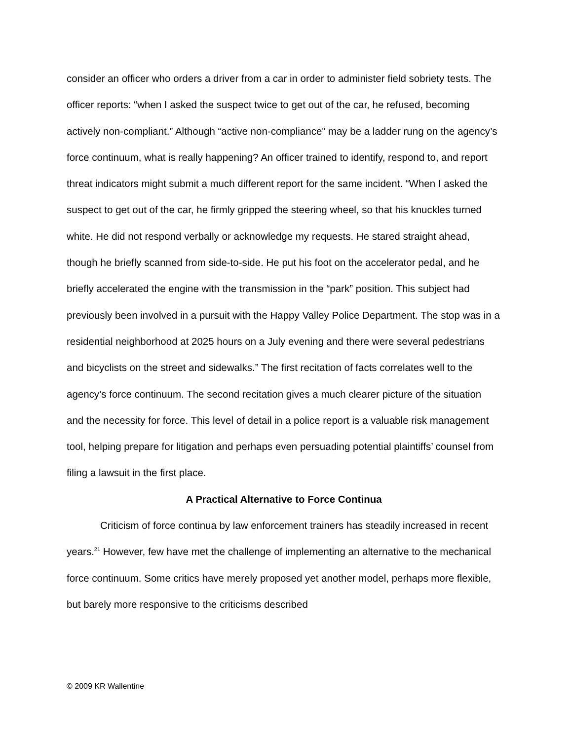consider an officer who orders a driver from a car in order to administer field sobriety tests. The officer reports: “when I asked the suspect twice to get out of the car, he refused, becoming actively non-compliant.” Although “active non-compliance” may be a ladder rung on the agency’s force continuum, what is really happening? An officer trained to identify, respond to, and report threat indicators might submit a much different report for the same incident. “When I asked the suspect to get out of the car, he firmly gripped the steering wheel, so that his knuckles turned white. He did not respond verbally or acknowledge my requests. He stared straight ahead, though he briefly scanned from side-to-side. He put his foot on the accelerator pedal, and he briefly accelerated the engine with the transmission in the “park” position. This subject had previously been involved in a pursuit with the Happy Valley Police Department. The stop was in a residential neighborhood at 2025 hours on a July evening and there were several pedestrians and bicyclists on the street and sidewalks.” The first recitation of facts correlates well to the agency’s force continuum. The second recitation gives a much clearer picture of the situation and the necessity for force. This level of detail in a police report is a valuable risk management tool, helping prepare for litigation and perhaps even persuading potential plaintiffs’ counsel from filing a lawsuit in the first place.
A Practical Alternative to Force Continua
Criticism of force continua by law enforcement trainers has steadily increased in recent years.<sup>21</sup> However, few have met the challenge of implementing an alternative to the mechanical force continuum. Some critics have merely proposed yet another model, perhaps more flexible, but barely more responsive to the criticisms described
© 2009 KR Wallentine